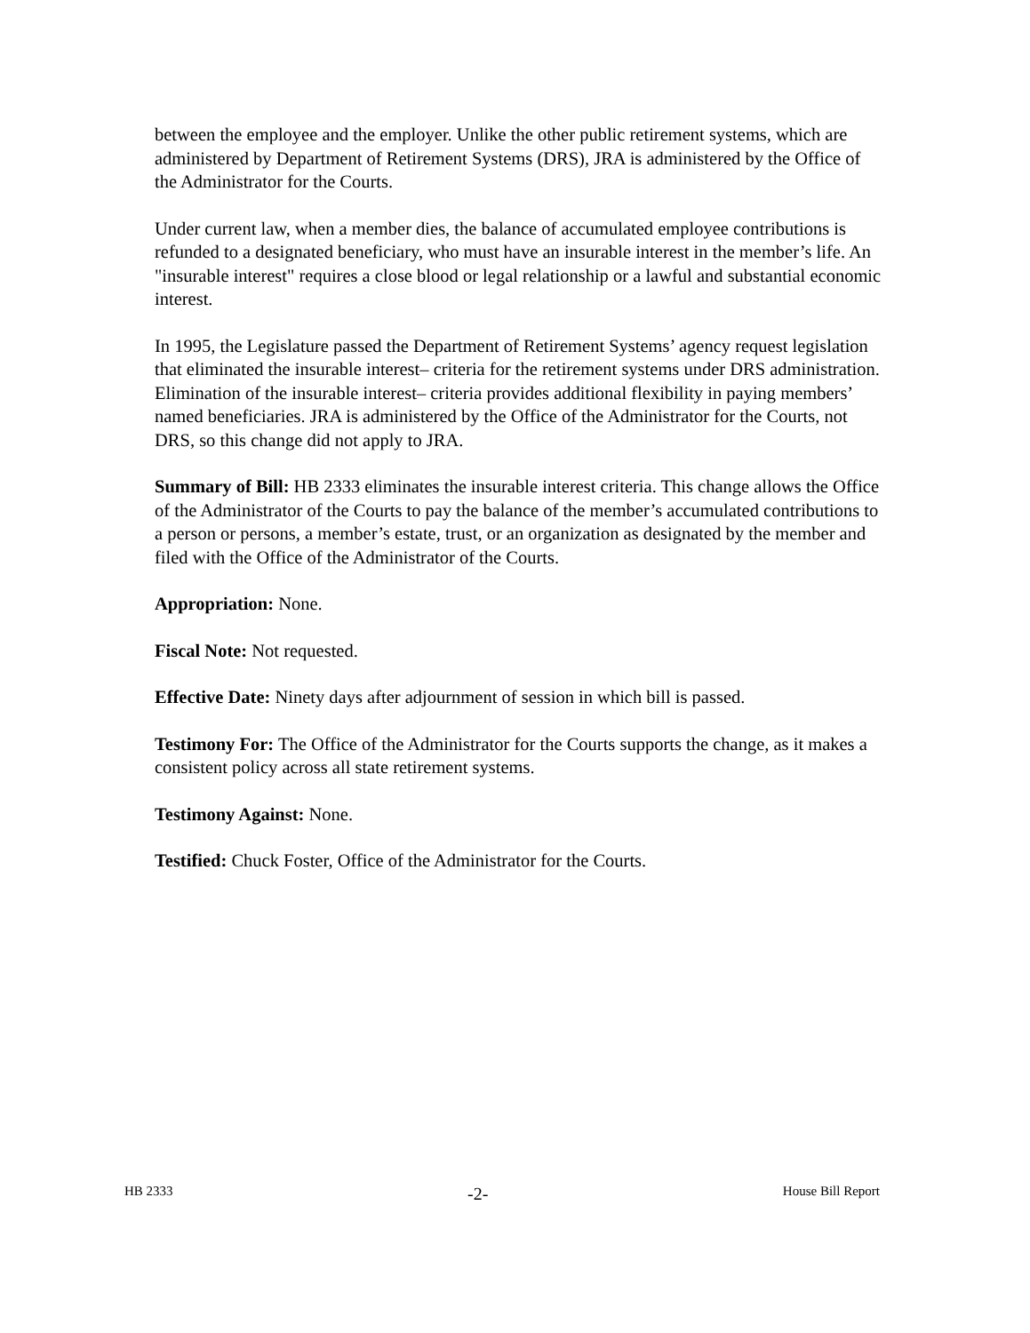between the employee and the employer. Unlike the other public retirement systems, which are administered by Department of Retirement Systems (DRS), JRA is administered by the Office of the Administrator for the Courts.
Under current law, when a member dies, the balance of accumulated employee contributions is refunded to a designated beneficiary, who must have an insurable interest in the member’s life. An "insurable interest" requires a close blood or legal relationship or a lawful and substantial economic interest.
In 1995, the Legislature passed the Department of Retirement Systems’ agency request legislation that eliminated the insurable interest– criteria for the retirement systems under DRS administration. Elimination of the insurable interest– criteria provides additional flexibility in paying members’ named beneficiaries. JRA is administered by the Office of the Administrator for the Courts, not DRS, so this change did not apply to JRA.
Summary of Bill: HB 2333 eliminates the insurable interest criteria. This change allows the Office of the Administrator of the Courts to pay the balance of the member’s accumulated contributions to a person or persons, a member’s estate, trust, or an organization as designated by the member and filed with the Office of the Administrator of the Courts.
Appropriation: None.
Fiscal Note: Not requested.
Effective Date: Ninety days after adjournment of session in which bill is passed.
Testimony For: The Office of the Administrator for the Courts supports the change, as it makes a consistent policy across all state retirement systems.
Testimony Against: None.
Testified: Chuck Foster, Office of the Administrator for the Courts.
HB 2333 -2- House Bill Report